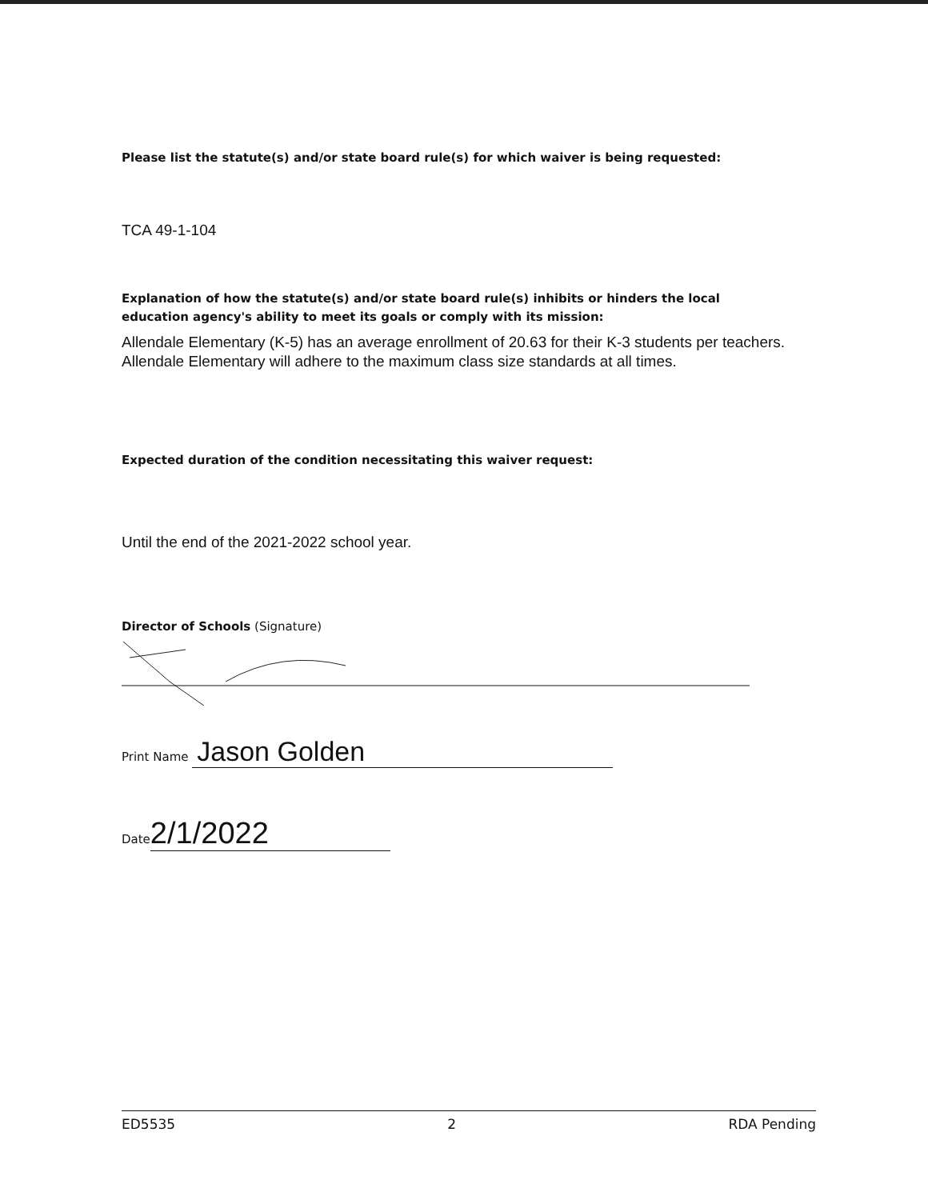Please list the statute(s) and/or state board rule(s) for which waiver is being requested:
TCA 49-1-104
Explanation of how the statute(s) and/or state board rule(s) inhibits or hinders the local education agency's ability to meet its goals or comply with its mission:
Allendale Elementary (K-5) has an average enrollment of 20.63 for their K-3 students per teachers. Allendale Elementary will adhere to the maximum class size standards at all times.
Expected duration of the condition necessitating this waiver request:
Until the end of the 2021-2022 school year.
Director of Schools (Signature)
Print Name Jason Golden
Date 2/1/2022
ED5535 2 RDA Pending